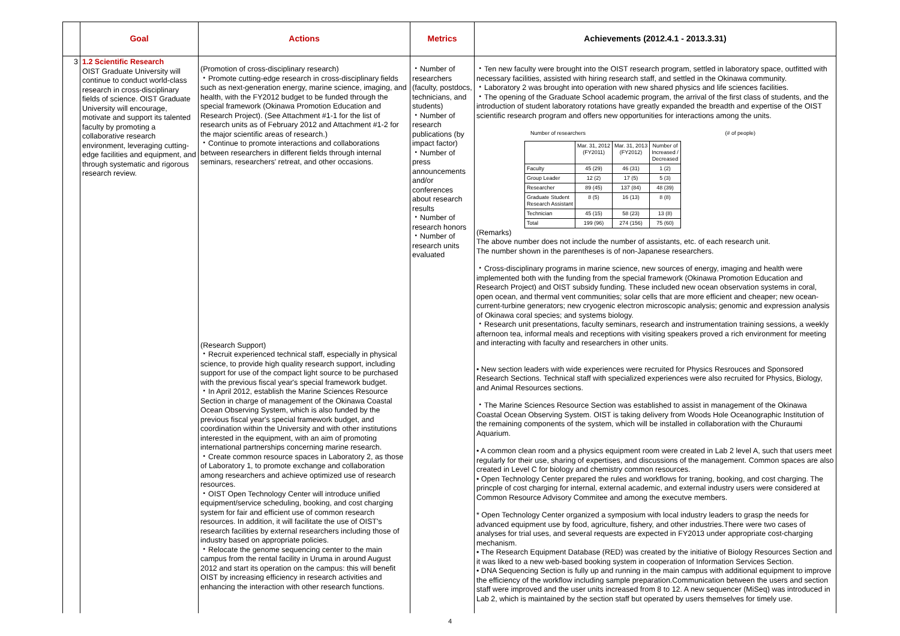| | Goal | Actions | Metrics | Achievements (2012.4.1 - 2013.3.31) |
| --- | --- | --- | --- | --- |
| 3 | 1.2 Scientific Research OIST Graduate University will continue to conduct world-class research in cross-disciplinary fields of science. OIST Graduate University will encourage, motivate and support its talented faculty by promoting a collaborative research environment, leveraging cutting-edge facilities and equipment, and through systematic and rigorous research review. | (Promotion of cross-disciplinary research) ・Promote cutting-edge research in cross-disciplinary fields such as next-generation energy, marine science, imaging, and health, with the FY2012 budget to be funded through the special framework (Okinawa Promotion Education and Research Project). (See Attachment #1-1 for the list of research units as of February 2012 and Attachment #1-2 for the major scientific areas of research.) ・Continue to promote interactions and collaborations between researchers in different fields through internal seminars, researchers' retreat, and other occasions. (Research Support) ・Recruit experienced technical staff, especially in physical science, to provide high quality research support, including support for use of the compact light source to be purchased with the previous fiscal year's special framework budget. ・In April 2012, establish the Marine Sciences Resource Section in charge of management of the Okinawa Coastal Ocean Observing System, which is also funded by the previous fiscal year's special framework budget, and coordination within the University and with other institutions interested in the equipment, with an aim of promoting international partnerships concerning marine research. ・Create common resource spaces in Laboratory 2, as those of Laboratory 1, to promote exchange and collaboration among researchers and achieve optimized use of research resources. ・OIST Open Technology Center will introduce unified equipment/service scheduling, booking, and cost charging system for fair and efficient use of common research resources. In addition, it will facilitate the use of OIST's research facilities by external researchers including those of industry based on appropriate policies. ・Relocate the genome sequencing center to the main campus from the rental facility in Uruma in around August 2012 and start its operation on the campus: this will benefit OIST by increasing efficiency in research activities and enhancing the interaction with other research functions. | ・Number of researchers (faculty, postdocs, technicians, and students) ・Number of research publications (by impact factor) ・Number of press announcements and/or conferences about research results ・Number of research honors ・Number of research units evaluated | ・Ten new faculty were brought into the OIST research program, settled in laboratory space, outfitted with necessary facilities, assisted with hiring research staff, and settled in the Okinawa community. ・Laboratory 2 was brought into operation with new shared physics and life sciences facilities. ・The opening of the Graduate School academic program, the arrival of the first class of students, and the introduction of student laboratory rotations have greatly expanded the breadth and expertise of the OIST scientific research program and offers new opportunities for interactions among the units. Number of researchers (# of people) / / Mar. 31, 2012 (FY2011) / Mar. 31, 2013 (FY2012) / Number of Increased / Decreased / / Faculty / 45 (29) / 46 (31) / 1 (2) / / Group Leader / 12 (2) / 17 (5) / 5 (3) / / Researcher / 89 (45) / 137 (84) / 48 (39) / / Graduate Student Research Assistant / 8 (5) / 16 (13) / 8 (8) / / Technician / 45 (15) / 58 (23) / 13 (8) / / Total / 199 (96) / 274 (156) / 75 (60) / (Remarks) The above number does not include the number of assistants, etc. of each research unit. The number shown in the parentheses is of non-Japanese researchers. ・Cross-disciplinary programs in marine science, new sources of energy, imaging and health were implemented both with the funding from the special framework (Okinawa Promotion Education and Research Project) and OIST subsidy funding. These included new ocean observation systems in coral, open ocean, and thermal vent communities; solar cells that are more efficient and cheaper; new ocean-current-turbine generators; new cryogenic electron microscopic analysis; genomic and expression analysis of Okinawa coral species; and systems biology. ・Research unit presentations, faculty seminars, research and instrumentation training sessions, a weekly afternoon tea, informal meals and receptions with visiting speakers proved a rich environment for meeting and interacting with faculty and researchers in other units. • New section leaders with wide experiences were recruited for Physics Resrouces and Sponsored Research Sections. Technical staff with specialized experiences were also recruited for Physics, Biology, and Animal Resources sections. ・The Marine Sciences Resource Section was established to assist in management of the Okinawa Coastal Ocean Observing System. OIST is taking delivery from Woods Hole Oceanographic Institution of the remaining components of the system, which will be installed in collaboration with the Churaumi Aquarium. • A common clean room and a physics equipment room were created in Lab 2 level A, such that users meet regularly for their use, sharing of expertises, and discussions of the management. Common spaces are also created in Level C for biology and chemistry common resources. • Open Technology Center prepared the rules and workflows for traning, booking, and cost charging. The princple of cost charging for internal, external academic, and external industry users were considered at Common Resource Advisory Commitee and among the executve members. * Open Technology Center organized a symposium with local industry leaders to grasp the needs for advanced equipment use by food, agriculture, fishery, and other industries.There were two cases of analyses for trial uses, and several requests are expected in FY2013 under appropriate cost-charging mechanism. • The Research Equipment Database (RED) was created by the initiative of Biology Resources Section and it was liked to a new web-based booking system in cooperation of Information Services Section. • DNA Sequencing Section is fully up and running in the main campus with additional equipment to improve the efficiency of the workflow including sample preparation.Communication between the users and section staff were improved and the user units increased from 8 to 12. A new sequencer (MiSeq) was introduced in Lab 2, which is maintained by the section staff but operated by users themselves for timely use. |
4